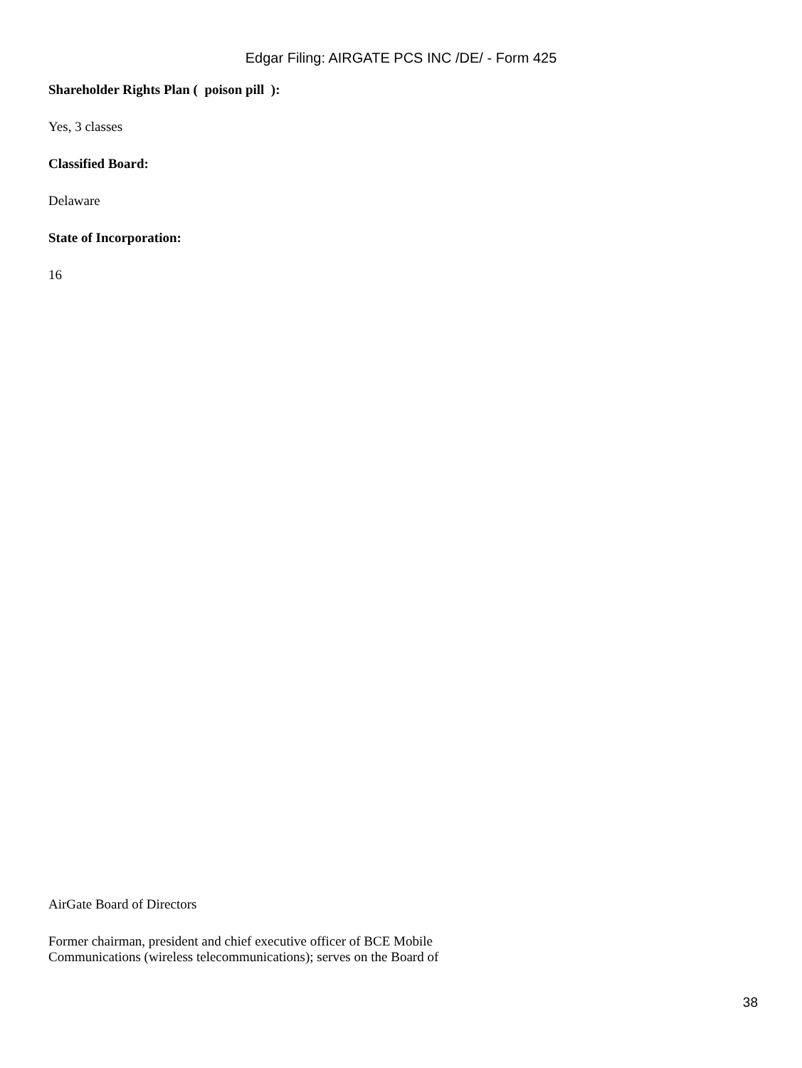Edgar Filing: AIRGATE PCS INC /DE/ - Form 425
Shareholder Rights Plan ( poison pill ):
Yes, 3 classes
Classified Board:
Delaware
State of Incorporation:
16
AirGate Board of Directors
Former chairman, president and chief executive officer of BCE Mobile
Communications (wireless telecommunications); serves on the Board of
38